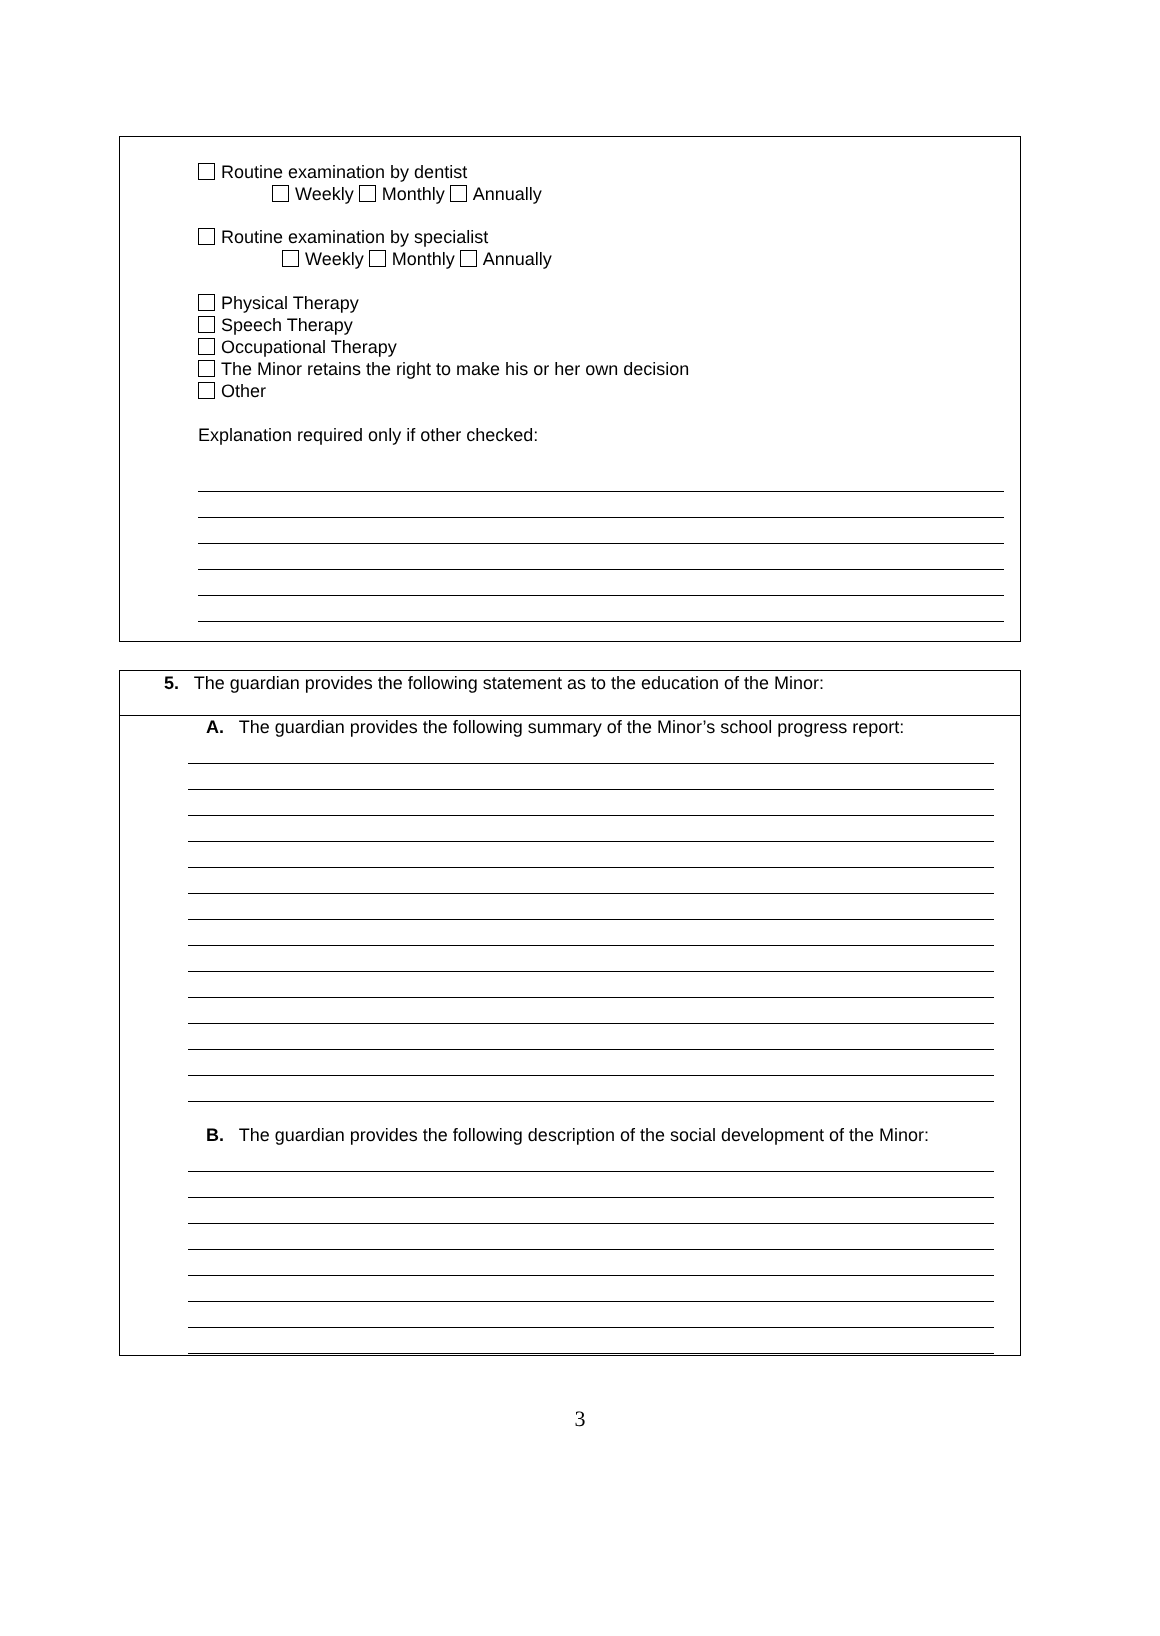Routine examination by dentist
Weekly Monthly Annually
Routine examination by specialist
Weekly Monthly Annually
Physical Therapy
Speech Therapy
Occupational Therapy
The Minor retains the right to make his or her own decision
Other
Explanation required only if other checked:
5. The guardian provides the following statement as to the education of the Minor:
A. The guardian provides the following summary of the Minor’s school progress report:
B. The guardian provides the following description of the social development of the Minor:
3